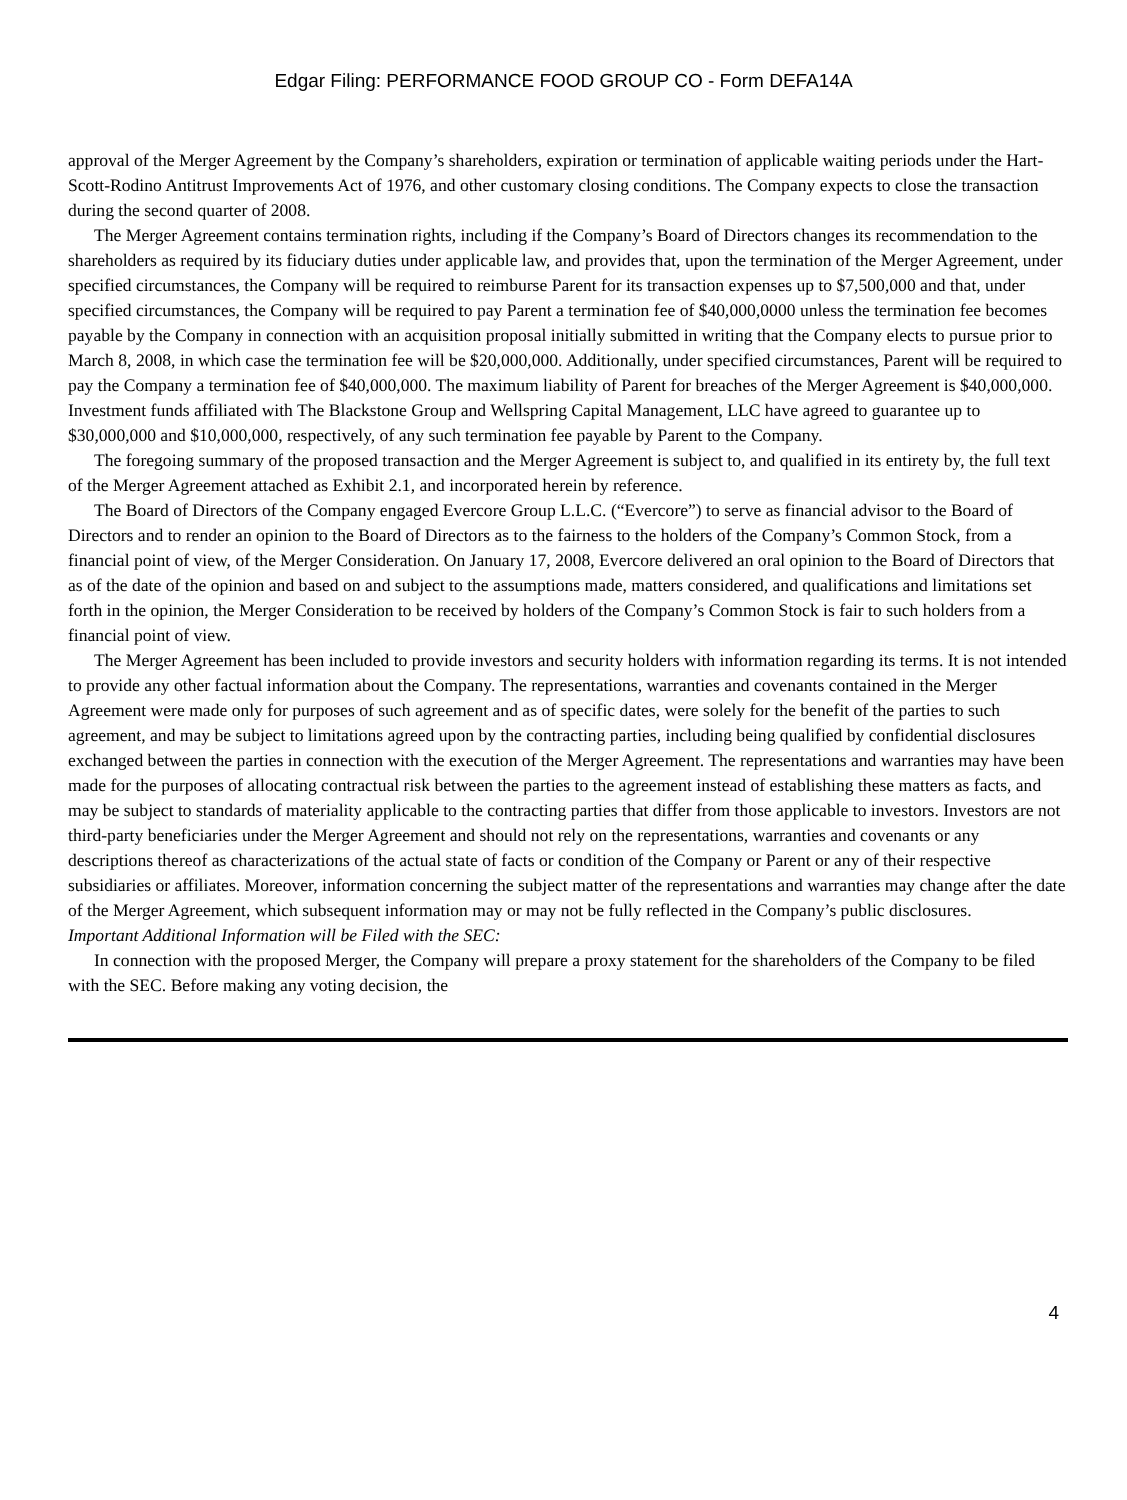Edgar Filing: PERFORMANCE FOOD GROUP CO - Form DEFA14A
approval of the Merger Agreement by the Company’s shareholders, expiration or termination of applicable waiting periods under the Hart-Scott-Rodino Antitrust Improvements Act of 1976, and other customary closing conditions. The Company expects to close the transaction during the second quarter of 2008.
The Merger Agreement contains termination rights, including if the Company’s Board of Directors changes its recommendation to the shareholders as required by its fiduciary duties under applicable law, and provides that, upon the termination of the Merger Agreement, under specified circumstances, the Company will be required to reimburse Parent for its transaction expenses up to $7,500,000 and that, under specified circumstances, the Company will be required to pay Parent a termination fee of $40,000,0000 unless the termination fee becomes payable by the Company in connection with an acquisition proposal initially submitted in writing that the Company elects to pursue prior to March 8, 2008, in which case the termination fee will be $20,000,000. Additionally, under specified circumstances, Parent will be required to pay the Company a termination fee of $40,000,000. The maximum liability of Parent for breaches of the Merger Agreement is $40,000,000. Investment funds affiliated with The Blackstone Group and Wellspring Capital Management, LLC have agreed to guarantee up to $30,000,000 and $10,000,000, respectively, of any such termination fee payable by Parent to the Company.
The foregoing summary of the proposed transaction and the Merger Agreement is subject to, and qualified in its entirety by, the full text of the Merger Agreement attached as Exhibit 2.1, and incorporated herein by reference.
The Board of Directors of the Company engaged Evercore Group L.L.C. (“Evercore”) to serve as financial advisor to the Board of Directors and to render an opinion to the Board of Directors as to the fairness to the holders of the Company’s Common Stock, from a financial point of view, of the Merger Consideration. On January 17, 2008, Evercore delivered an oral opinion to the Board of Directors that as of the date of the opinion and based on and subject to the assumptions made, matters considered, and qualifications and limitations set forth in the opinion, the Merger Consideration to be received by holders of the Company’s Common Stock is fair to such holders from a financial point of view.
The Merger Agreement has been included to provide investors and security holders with information regarding its terms. It is not intended to provide any other factual information about the Company. The representations, warranties and covenants contained in the Merger Agreement were made only for purposes of such agreement and as of specific dates, were solely for the benefit of the parties to such agreement, and may be subject to limitations agreed upon by the contracting parties, including being qualified by confidential disclosures exchanged between the parties in connection with the execution of the Merger Agreement. The representations and warranties may have been made for the purposes of allocating contractual risk between the parties to the agreement instead of establishing these matters as facts, and may be subject to standards of materiality applicable to the contracting parties that differ from those applicable to investors. Investors are not third-party beneficiaries under the Merger Agreement and should not rely on the representations, warranties and covenants or any descriptions thereof as characterizations of the actual state of facts or condition of the Company or Parent or any of their respective subsidiaries or affiliates. Moreover, information concerning the subject matter of the representations and warranties may change after the date of the Merger Agreement, which subsequent information may or may not be fully reflected in the Company’s public disclosures.
Important Additional Information will be Filed with the SEC:
In connection with the proposed Merger, the Company will prepare a proxy statement for the shareholders of the Company to be filed with the SEC. Before making any voting decision, the
4